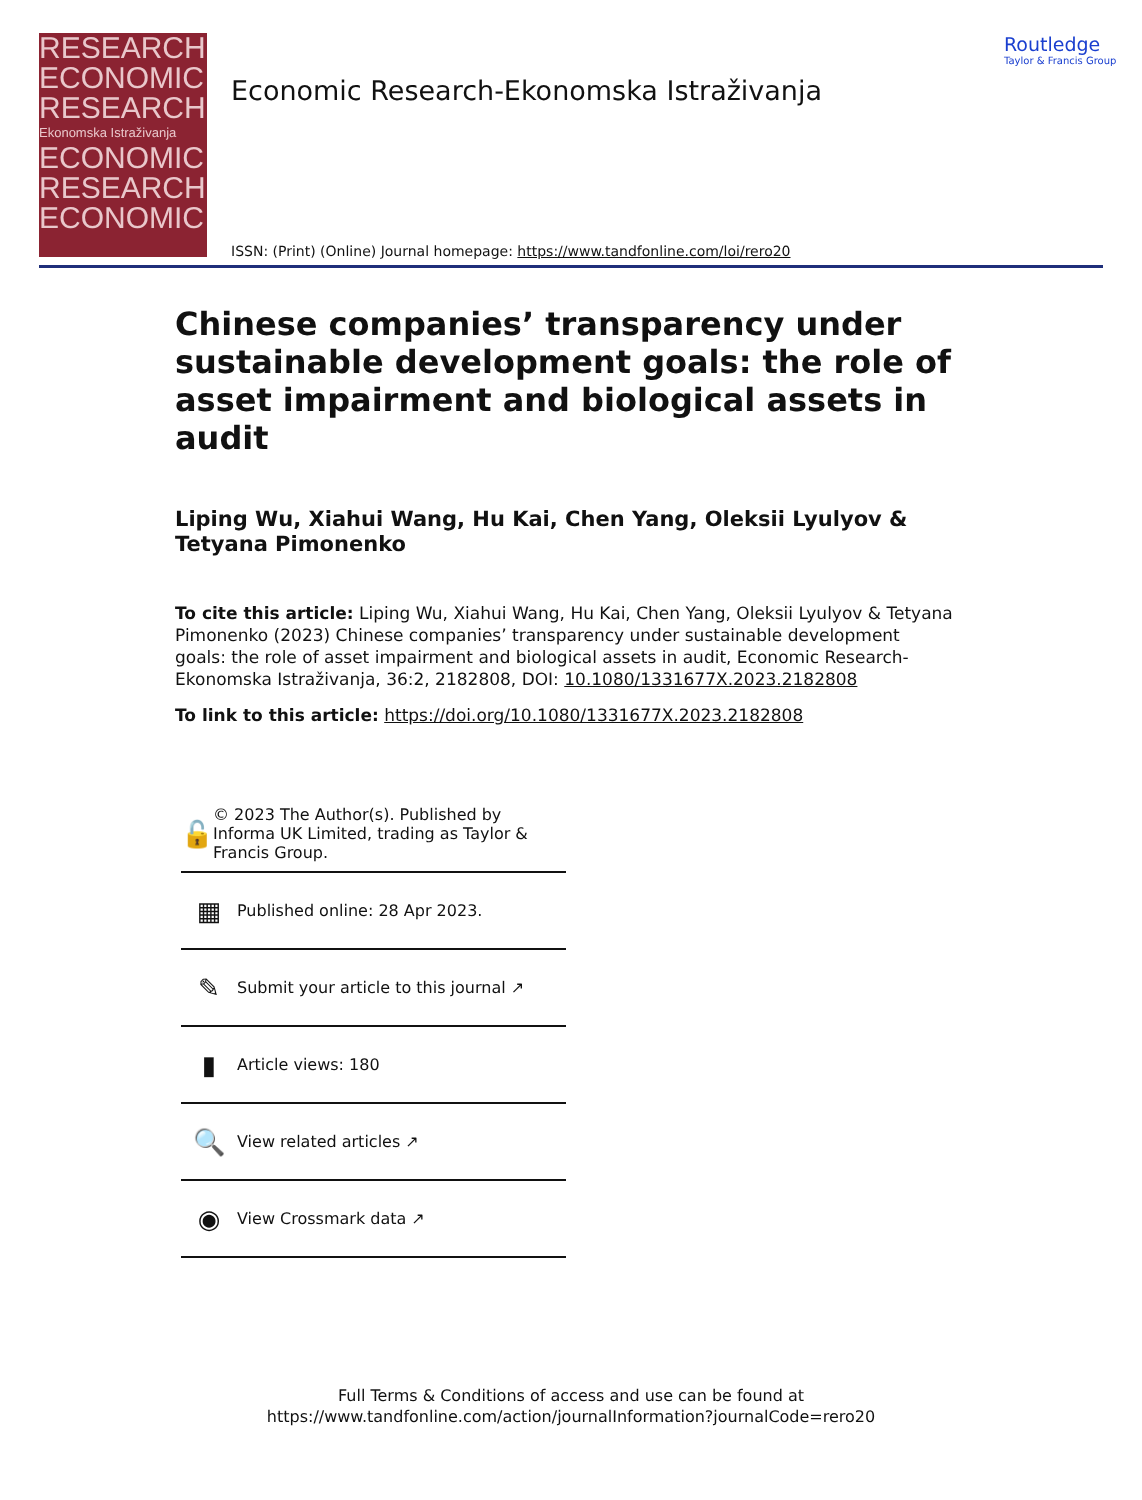RESEARCH
ECONOMIC
RESEARCH
Ekonomska Istraživanja
ECONOMIC
RESEARCH
ECONOMIC
Economic Research-Ekonomska Istraživanja
ISSN: (Print) (Online) Journal homepage: https://www.tandfonline.com/loi/rero20
Routledge
Taylor & Francis Group
Chinese companies’ transparency under sustainable development goals: the role of asset impairment and biological assets in audit
Liping Wu, Xiahui Wang, Hu Kai, Chen Yang, Oleksii Lyulyov & Tetyana Pimonenko
To cite this article: Liping Wu, Xiahui Wang, Hu Kai, Chen Yang, Oleksii Lyulyov & Tetyana Pimonenko (2023) Chinese companies’ transparency under sustainable development goals: the role of asset impairment and biological assets in audit, Economic Research-Ekonomska Istraživanja, 36:2, 2182808, DOI: 10.1080/1331677X.2023.2182808
To link to this article: https://doi.org/10.1080/1331677X.2023.2182808
🔓 © 2023 The Author(s). Published by Informa UK Limited, trading as Taylor & Francis Group.
▦ Published online: 28 Apr 2023.
✎ Submit your article to this journal ↗
▮ Article views: 180
🔍 View related articles ↗
◉ View Crossmark data ↗
Full Terms & Conditions of access and use can be found at
https://www.tandfonline.com/action/journalInformation?journalCode=rero20